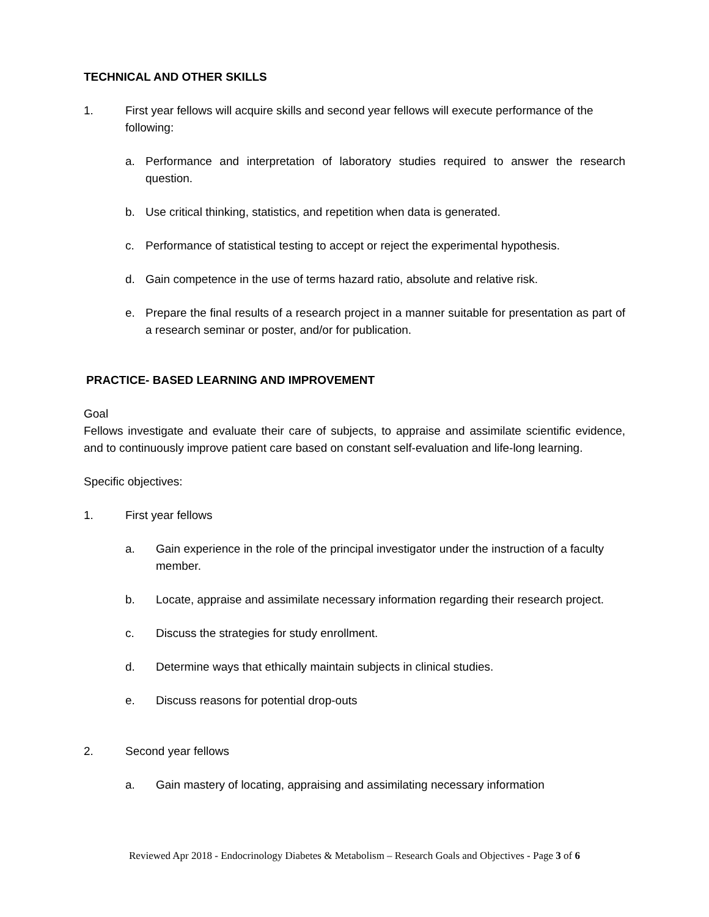TECHNICAL AND OTHER SKILLS
1. First year fellows will acquire skills and second year fellows will execute performance of the following:
a. Performance and interpretation of laboratory studies required to answer the research question.
b. Use critical thinking, statistics, and repetition when data is generated.
c. Performance of statistical testing to accept or reject the experimental hypothesis.
d. Gain competence in the use of terms hazard ratio, absolute and relative risk.
e. Prepare the final results of a research project in a manner suitable for presentation as part of a research seminar or poster, and/or for publication.
PRACTICE- BASED LEARNING AND IMPROVEMENT
Goal
Fellows investigate and evaluate their care of subjects, to appraise and assimilate scientific evidence, and to continuously improve patient care based on constant self-evaluation and life-long learning.
Specific objectives:
1. First year fellows
a. Gain experience in the role of the principal investigator under the instruction of a faculty member.
b. Locate, appraise and assimilate necessary information regarding their research project.
c. Discuss the strategies for study enrollment.
d. Determine ways that ethically maintain subjects in clinical studies.
e. Discuss reasons for potential drop-outs
2. Second year fellows
a. Gain mastery of locating, appraising and assimilating necessary information
Reviewed Apr 2018 - Endocrinology Diabetes & Metabolism – Research Goals and Objectives - Page 3 of 6